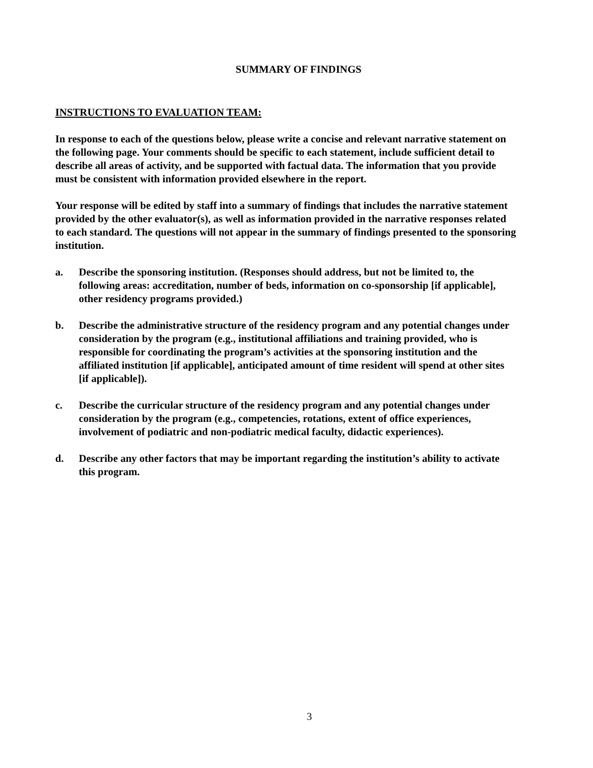SUMMARY OF FINDINGS
INSTRUCTIONS TO EVALUATION TEAM:
In response to each of the questions below, please write a concise and relevant narrative statement on the following page. Your comments should be specific to each statement, include sufficient detail to describe all areas of activity, and be supported with factual data. The information that you provide must be consistent with information provided elsewhere in the report.
Your response will be edited by staff into a summary of findings that includes the narrative statement provided by the other evaluator(s), as well as information provided in the narrative responses related to each standard. The questions will not appear in the summary of findings presented to the sponsoring institution.
a. Describe the sponsoring institution. (Responses should address, but not be limited to, the following areas: accreditation, number of beds, information on co-sponsorship [if applicable], other residency programs provided.)
b. Describe the administrative structure of the residency program and any potential changes under consideration by the program (e.g., institutional affiliations and training provided, who is responsible for coordinating the program’s activities at the sponsoring institution and the affiliated institution [if applicable], anticipated amount of time resident will spend at other sites [if applicable]).
c. Describe the curricular structure of the residency program and any potential changes under consideration by the program (e.g., competencies, rotations, extent of office experiences, involvement of podiatric and non-podiatric medical faculty, didactic experiences).
d. Describe any other factors that may be important regarding the institution’s ability to activate this program.
3